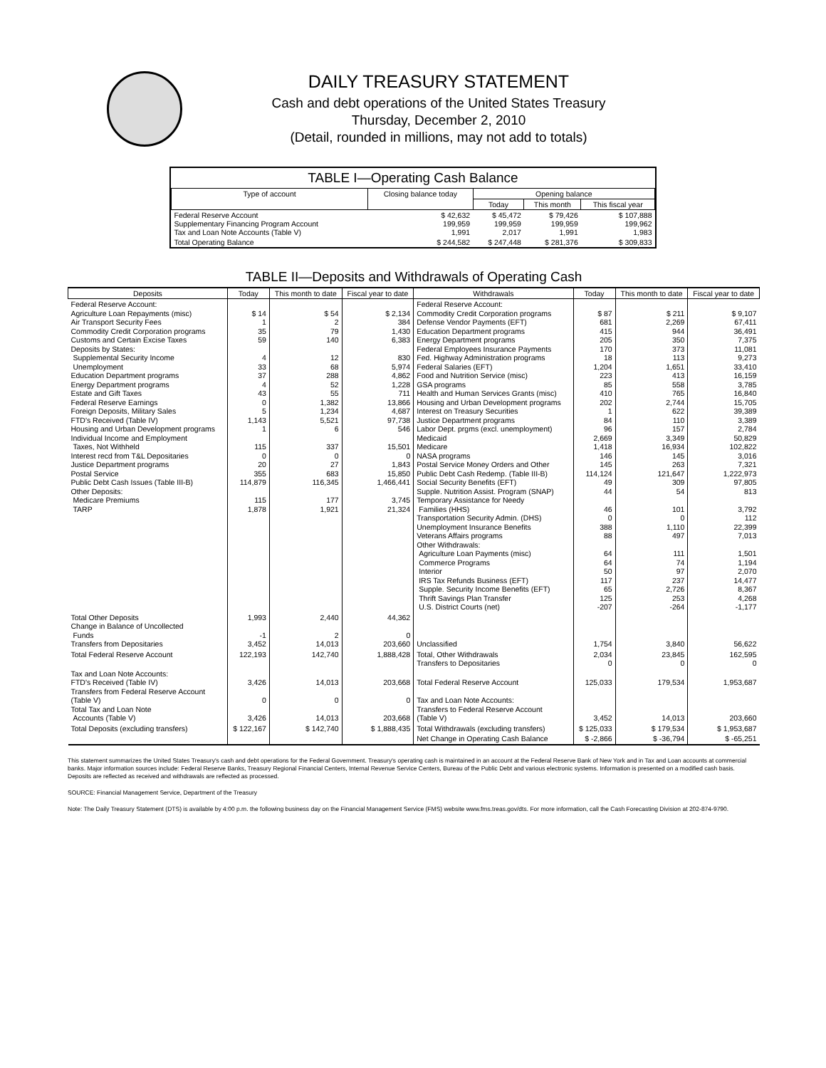DAILY TREASURY STATEMENT
Cash and debt operations of the United States Treasury
Thursday, December 2, 2010
(Detail, rounded in millions, may not add to totals)
TABLE I—Operating Cash Balance
| Type of account | Closing balance today | Opening balance | | |
| --- | --- | --- | --- | --- |
| | | Today | This month | This fiscal year |
| Federal Reserve Account Supplementary Financing Program Account Tax and Loan Note Accounts (Table V) | $ 42,632 199,959 1,991 | $ 45,472 199,959 2,017 | $ 79,426 199,959 1,991 | $ 107,888 199,962 1,983 |
| Total Operating Balance | $ 244,582 | $ 247,448 | $ 281,376 | $ 309,833 |
TABLE II—Deposits and Withdrawals of Operating Cash
| Deposits | Today | This month to date | Fiscal year to date | Withdrawals | Today | This month to date | Fiscal year to date |
| --- | --- | --- | --- | --- | --- | --- | --- |
| Federal Reserve Account: Agriculture Loan Repayments (misc) Air Transport Security Fees Commodity Credit Corporation programs Customs and Certain Excise Taxes Deposits by States: Supplemental Security Income Unemployment Education Department programs Energy Department programs Estate and Gift Taxes Federal Reserve Earnings Foreign Deposits, Military Sales FTD's Received (Table IV) Housing and Urban Development programs Individual Income and Employment Taxes, Not Withheld Interest recd from T&L Depositaries Justice Department programs Postal Service Public Debt Cash Issues (Table III-B) Other Deposits: Medicare Premiums TARP | $ 14 1 35 59 4 33 37 4 43 0 5 1,143 1 115 0 20 355 114,879 115 1,878 | $ 54 2 79 140 12 68 288 52 55 1,382 1,234 5,521 6 337 0 27 683 116,345 177 1,921 | $ 2,134 384 1,430 6,383 830 5,974 4,862 1,228 711 13,866 4,687 97,738 546 15,501 0 1,843 15,850 1,466,441 3,745 21,324 | Federal Reserve Account: Commodity Credit Corporation programs Defense Vendor Payments (EFT) Education Department programs Energy Department programs Federal Employees Insurance Payments Fed. Highway Administration programs Federal Salaries (EFT) Food and Nutrition Service (misc) GSA programs Health and Human Services Grants (misc) Housing and Urban Development programs Interest on Treasury Securities Justice Department programs Labor Dept. prgms (excl. unemployment) Medicaid Medicare NASA programs Postal Service Money Orders and Other Public Debt Cash Redemp. (Table III-B) Social Security Benefits (EFT) Supple. Nutrition Assist. Program (SNAP) Temporary Assistance for Needy Families (HHS) Transportation Security Admin. (DHS) Unemployment Insurance Benefits Veterans Affairs programs Other Withdrawals: Agriculture Loan Payments (misc) Commerce Programs Interior IRS Tax Refunds Business (EFT) Supple. Security Income Benefits (EFT) Thrift Savings Plan Transfer U.S. District Courts (net) | $ 87 681 415 205 170 18 1,204 223 85 410 202 1 84 96 2,669 1,418 146 145 114,124 49 44 46 0 388 88 64 64 50 117 65 125 -207 | $ 211 2,269 944 350 373 113 1,651 413 558 765 2,744 622 110 157 3,349 16,934 145 263 121,647 309 54 101 0 1,110 497 111 74 97 237 2,726 253 -264 | $ 9,107 67,411 36,491 7,375 11,081 9,273 33,410 16,159 3,785 16,840 15,705 39,389 3,389 2,784 50,829 102,822 3,016 7,321 1,222,973 97,805 813 3,792 112 22,399 7,013 1,501 1,194 2,070 14,477 8,367 4,268 -1,177 |
| Total Other Deposits Change in Balance of Uncollected Funds Transfers from Depositaries | 1,993 -1 3,452 | 2,440 2 14,013 | 44,362 0 203,660 | Unclassified | 1,754 | 3,840 | 56,622 |
| Total Federal Reserve Account | 122,193 | 142,740 | 1,888,428 | Total, Other Withdrawals Transfers to Depositaries | 2,034 0 | 23,845 0 | 162,595 0 |
| Tax and Loan Note Accounts: FTD's Received (Table IV) Transfers from Federal Reserve Account (Table V) Total Tax and Loan Note Accounts (Table V) | 3,426 0 3,426 | 14,013 0 14,013 | 203,668 0 203,668 | Total Federal Reserve Account Tax and Loan Note Accounts: Transfers to Federal Reserve Account (Table V) | 125,033 3,452 | 179,534 14,013 | 1,953,687 203,660 |
| Total Deposits (excluding transfers) | $ 122,167 | $ 142,740 | $ 1,888,435 | Total Withdrawals (excluding transfers) | $ 125,033 | $ 179,534 | $ 1,953,687 |
| | | | | Net Change in Operating Cash Balance | $ -2,866 | $ -36,794 | $ -65,251 |
This statement summarizes the United States Treasury's cash and debt operations for the Federal Government. Treasury's operating cash is maintained in an account at the Federal Reserve Bank of New York and in Tax and Loan accounts at commercial banks. Major information sources include: Federal Reserve Banks, Treasury Regional Financial Centers, Internal Revenue Service Centers, Bureau of the Public Debt and various electronic systems. Information is presented on a modified cash basis. Deposits are reflected as received and withdrawals are reflected as processed.
SOURCE: Financial Management Service, Department of the Treasury
Note: The Daily Treasury Statement (DTS) is available by 4:00 p.m. the following business day on the Financial Management Service (FMS) website www.fms.treas.gov/dts. For more information, call the Cash Forecasting Division at 202-874-9790.